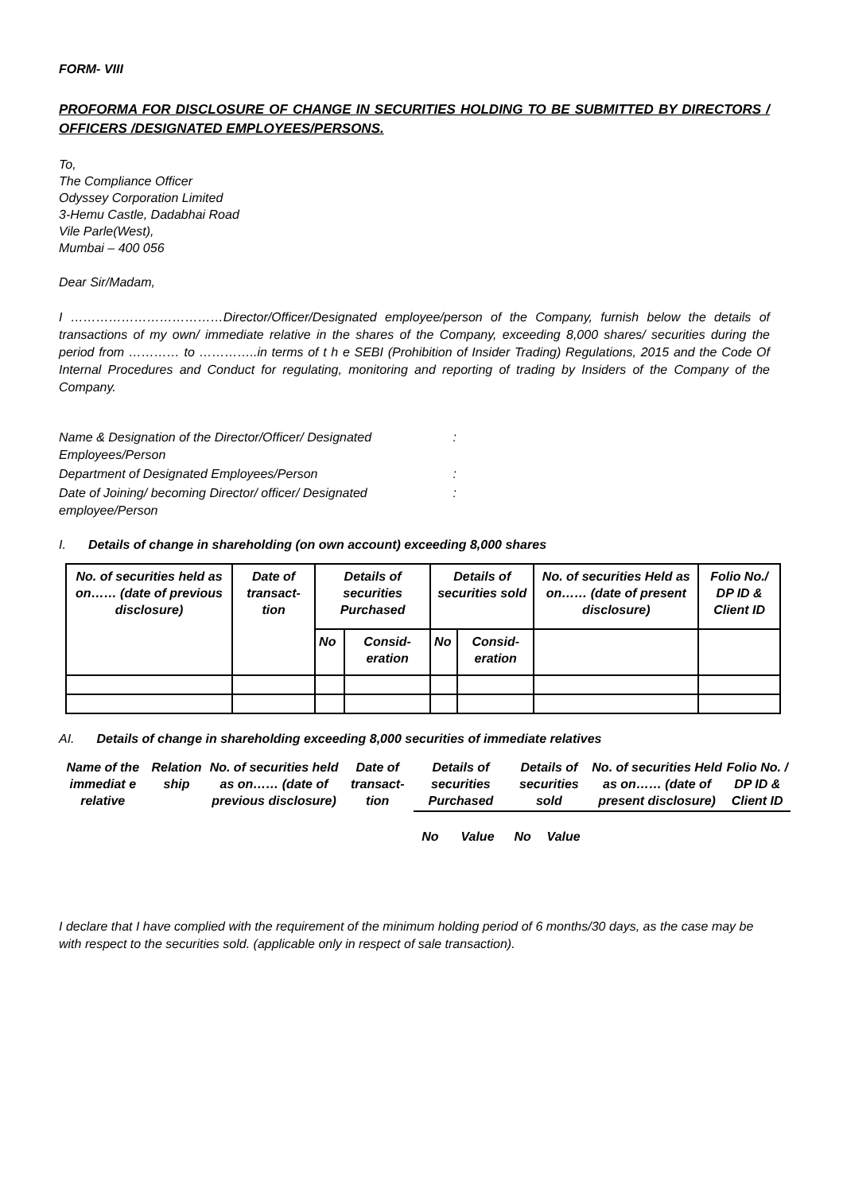FORM- VIII
PROFORMA FOR DISCLOSURE OF CHANGE IN SECURITIES HOLDING TO BE SUBMITTED BY DIRECTORS / OFFICERS /DESIGNATED EMPLOYEES/PERSONS.
To,
The Compliance Officer
Odyssey Corporation Limited
3-Hemu Castle, Dadabhai Road
Vile Parle(West),
Mumbai – 400 056
Dear Sir/Madam,
I ………………………………Director/Officer/Designated employee/person of the Company, furnish below the details of transactions of my own/ immediate relative in the shares of the Company, exceeding 8,000 shares/ securities during the period from ………… to …………..in terms of t h e SEBI (Prohibition of Insider Trading) Regulations, 2015 and the Code Of Internal Procedures and Conduct for regulating, monitoring and reporting of trading by Insiders of the Company of the Company.
| Name & Designation of the Director/Officer/ Designated Employees/Person | : |
| Department of Designated Employees/Person | : |
| Date of Joining/ becoming Director/ officer/ Designated employee/Person | : |
I. Details of change in shareholding (on own account) exceeding 8,000 shares
| No. of securities held as on…… (date of previous disclosure) | Date of transact-tion | Details of securities Purchased | | Details of securities sold | | No. of securities Held as on…… (date of present disclosure) | Folio No./ DP ID & Client ID |
| | | No | Consid-eration | No | Consid-eration | | |
AI. Details of change in shareholding exceeding 8,000 securities of immediate relatives
| Name of the immediat e relative | Relation ship | No. of securities held as on…… (date of previous disclosure) | Date of transact-tion | Details of securities Purchased | | Details of securities sold | | No. of securities Held as on…… (date of present disclosure) | Folio No. / DP ID & Client ID |
| | | | | No | Value | No | Value | | |
I declare that I have complied with the requirement of the minimum holding period of 6 months/30 days, as the case may be with respect to the securities sold. (applicable only in respect of sale transaction).